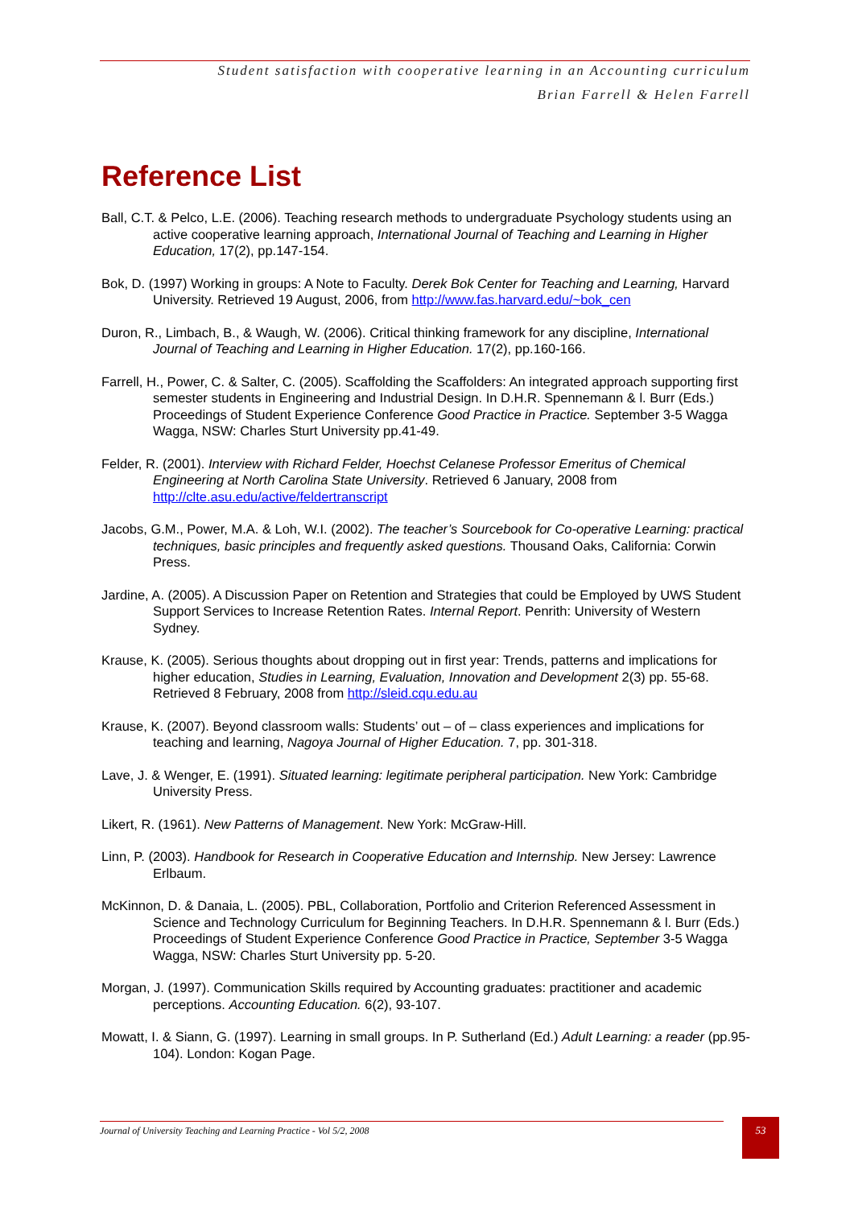Student satisfaction with cooperative learning in an Accounting curriculum
Brian Farrell & Helen Farrell
Reference List
Ball, C.T. & Pelco, L.E. (2006). Teaching research methods to undergraduate Psychology students using an active cooperative learning approach, International Journal of Teaching and Learning in Higher Education, 17(2), pp.147-154.
Bok, D. (1997) Working in groups: A Note to Faculty. Derek Bok Center for Teaching and Learning, Harvard University. Retrieved 19 August, 2006, from http://www.fas.harvard.edu/~bok_cen
Duron, R., Limbach, B., & Waugh, W. (2006). Critical thinking framework for any discipline, International Journal of Teaching and Learning in Higher Education. 17(2), pp.160-166.
Farrell, H., Power, C. & Salter, C. (2005). Scaffolding the Scaffolders: An integrated approach supporting first semester students in Engineering and Industrial Design. In D.H.R. Spennemann & l. Burr (Eds.) Proceedings of Student Experience Conference Good Practice in Practice. September 3-5 Wagga Wagga, NSW: Charles Sturt University pp.41-49.
Felder, R. (2001). Interview with Richard Felder, Hoechst Celanese Professor Emeritus of Chemical Engineering at North Carolina State University. Retrieved 6 January, 2008 from http://clte.asu.edu/active/feldertranscript
Jacobs, G.M., Power, M.A. & Loh, W.I. (2002). The teacher’s Sourcebook for Co-operative Learning: practical techniques, basic principles and frequently asked questions. Thousand Oaks, California: Corwin Press.
Jardine, A. (2005). A Discussion Paper on Retention and Strategies that could be Employed by UWS Student Support Services to Increase Retention Rates. Internal Report. Penrith: University of Western Sydney.
Krause, K. (2005). Serious thoughts about dropping out in first year: Trends, patterns and implications for higher education, Studies in Learning, Evaluation, Innovation and Development 2(3) pp. 55-68. Retrieved 8 February, 2008 from http://sleid.cqu.edu.au
Krause, K. (2007). Beyond classroom walls: Students’ out – of – class experiences and implications for teaching and learning, Nagoya Journal of Higher Education. 7, pp. 301-318.
Lave, J. & Wenger, E. (1991). Situated learning: legitimate peripheral participation. New York: Cambridge University Press.
Likert, R. (1961). New Patterns of Management. New York: McGraw-Hill.
Linn, P. (2003). Handbook for Research in Cooperative Education and Internship. New Jersey: Lawrence Erlbaum.
McKinnon, D. & Danaia, L. (2005). PBL, Collaboration, Portfolio and Criterion Referenced Assessment in Science and Technology Curriculum for Beginning Teachers. In D.H.R. Spennemann & l. Burr (Eds.) Proceedings of Student Experience Conference Good Practice in Practice, September 3-5 Wagga Wagga, NSW: Charles Sturt University pp. 5-20.
Morgan, J. (1997). Communication Skills required by Accounting graduates: practitioner and academic perceptions. Accounting Education. 6(2), 93-107.
Mowatt, I. & Siann, G. (1997). Learning in small groups. In P. Sutherland (Ed.) Adult Learning: a reader (pp.95-104). London: Kogan Page.
Journal of University Teaching and Learning Practice - Vol 5/2, 2008 53